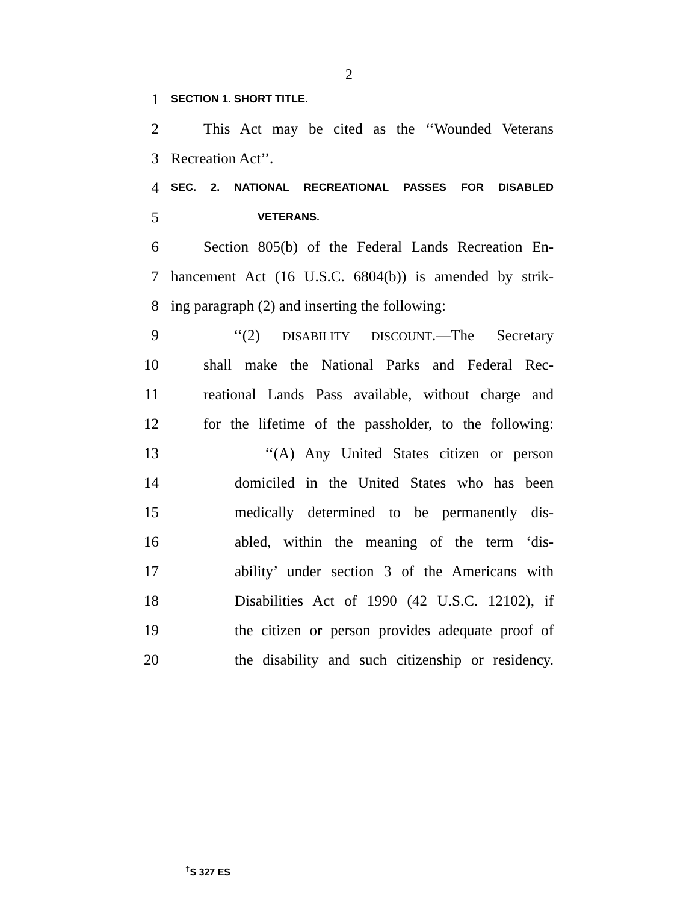2
1 SECTION 1. SHORT TITLE.
2 This Act may be cited as the ‘‘Wounded Veterans
3 Recreation Act’’.
4 SEC. 2. NATIONAL RECREATIONAL PASSES FOR DISABLED
5 VETERANS.
6 Section 805(b) of the Federal Lands Recreation En-
7 hancement Act (16 U.S.C. 6804(b)) is amended by strik-
8 ing paragraph (2) and inserting the following:
9 ‘‘(2) DISABILITY DISCOUNT.—The Secretary
10 shall make the National Parks and Federal Rec-
11 reational Lands Pass available, without charge and
12 for the lifetime of the passholder, to the following:
13 ‘‘(A) Any United States citizen or person
14 domiciled in the United States who has been
15 medically determined to be permanently dis-
16 abled, within the meaning of the term ‘dis-
17 ability’ under section 3 of the Americans with
18 Disabilities Act of 1990 (42 U.S.C. 12102), if
19 the citizen or person provides adequate proof of
20 the disability and such citizenship or residency.
<sup>†</sup> S 327 ES